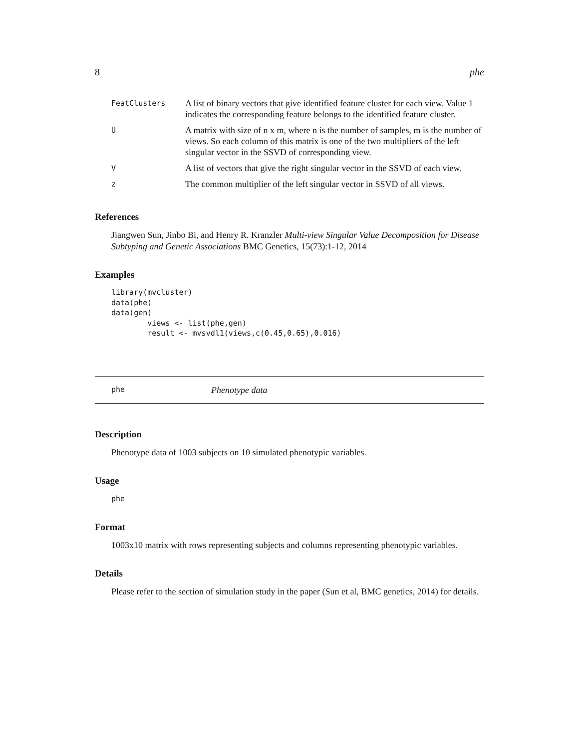8 phe
| FeatClusters | A list of binary vectors that give identified feature cluster for each view. Value 1 indicates the corresponding feature belongs to the identified feature cluster. |
| U | A matrix with size of n x m, where n is the number of samples, m is the number of views. So each column of this matrix is one of the two multipliers of the left singular vector in the SSVD of corresponding view. |
| V | A list of vectors that give the right singular vector in the SSVD of each view. |
| z | The common multiplier of the left singular vector in SSVD of all views. |
References
Jiangwen Sun, Jinbo Bi, and Henry R. Kranzler Multi-view Singular Value Decomposition for Disease Subtyping and Genetic Associations BMC Genetics, 15(73):1-12, 2014
Examples
library(mvcluster)
data(phe)
data(gen)
        views <- list(phe,gen)
        result <- mvsvdl1(views,c(0.45,0.65),0.016)
phe Phenotype data
Description
Phenotype data of 1003 subjects on 10 simulated phenotypic variables.
Usage
phe
Format
1003x10 matrix with rows representing subjects and columns representing phenotypic variables.
Details
Please refer to the section of simulation study in the paper (Sun et al, BMC genetics, 2014) for details.